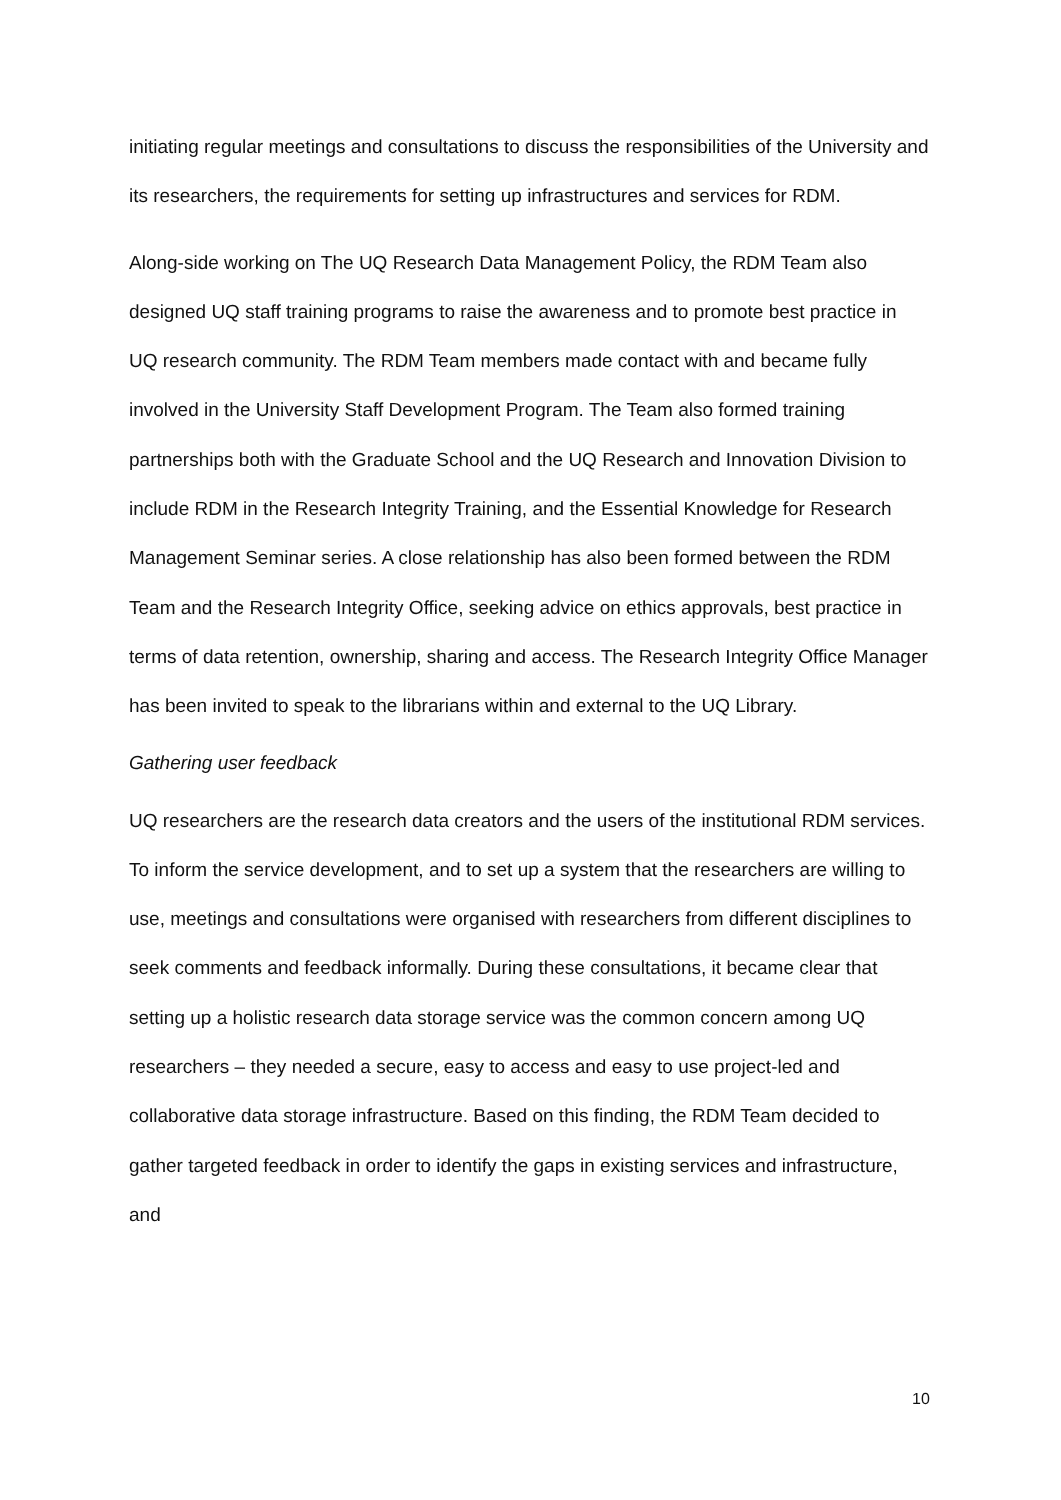initiating regular meetings and consultations to discuss the responsibilities of the University and its researchers, the requirements for setting up infrastructures and services for RDM.
Along-side working on The UQ Research Data Management Policy, the RDM Team also designed UQ staff training programs to raise the awareness and to promote best practice in UQ research community. The RDM Team members made contact with and became fully involved in the University Staff Development Program. The Team also formed training partnerships both with the Graduate School and the UQ Research and Innovation Division to include RDM in the Research Integrity Training, and the Essential Knowledge for Research Management Seminar series. A close relationship has also been formed between the RDM Team and the Research Integrity Office, seeking advice on ethics approvals, best practice in terms of data retention, ownership, sharing and access. The Research Integrity Office Manager has been invited to speak to the librarians within and external to the UQ Library.
Gathering user feedback
UQ researchers are the research data creators and the users of the institutional RDM services. To inform the service development, and to set up a system that the researchers are willing to use, meetings and consultations were organised with researchers from different disciplines to seek comments and feedback informally. During these consultations, it became clear that setting up a holistic research data storage service was the common concern among UQ researchers – they needed a secure, easy to access and easy to use project-led and collaborative data storage infrastructure. Based on this finding, the RDM Team decided to gather targeted feedback in order to identify the gaps in existing services and infrastructure, and
10